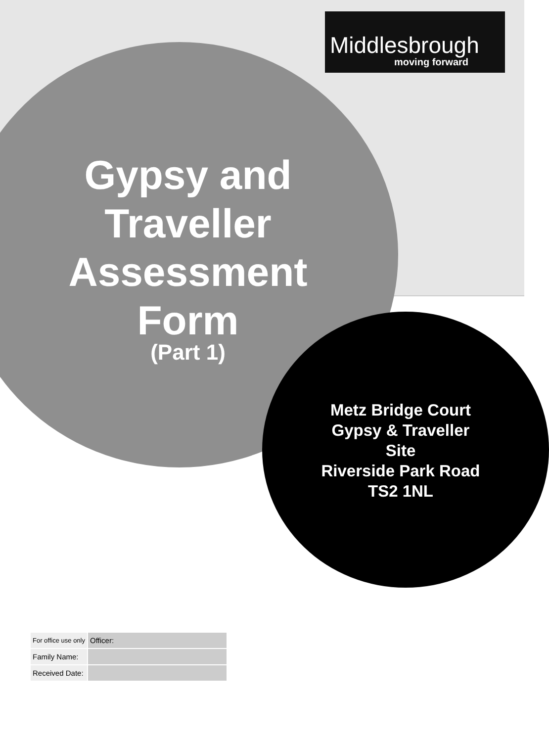Middlesbrough
moving forward
Gypsy and
Traveller
Assessment
Form
(Part 1)
Metz Bridge Court
Gypsy & Traveller
Site
Riverside Park Road
TS2 1NL
| For office use only | Officer: |
| Family Name: | |
| Received Date: | |